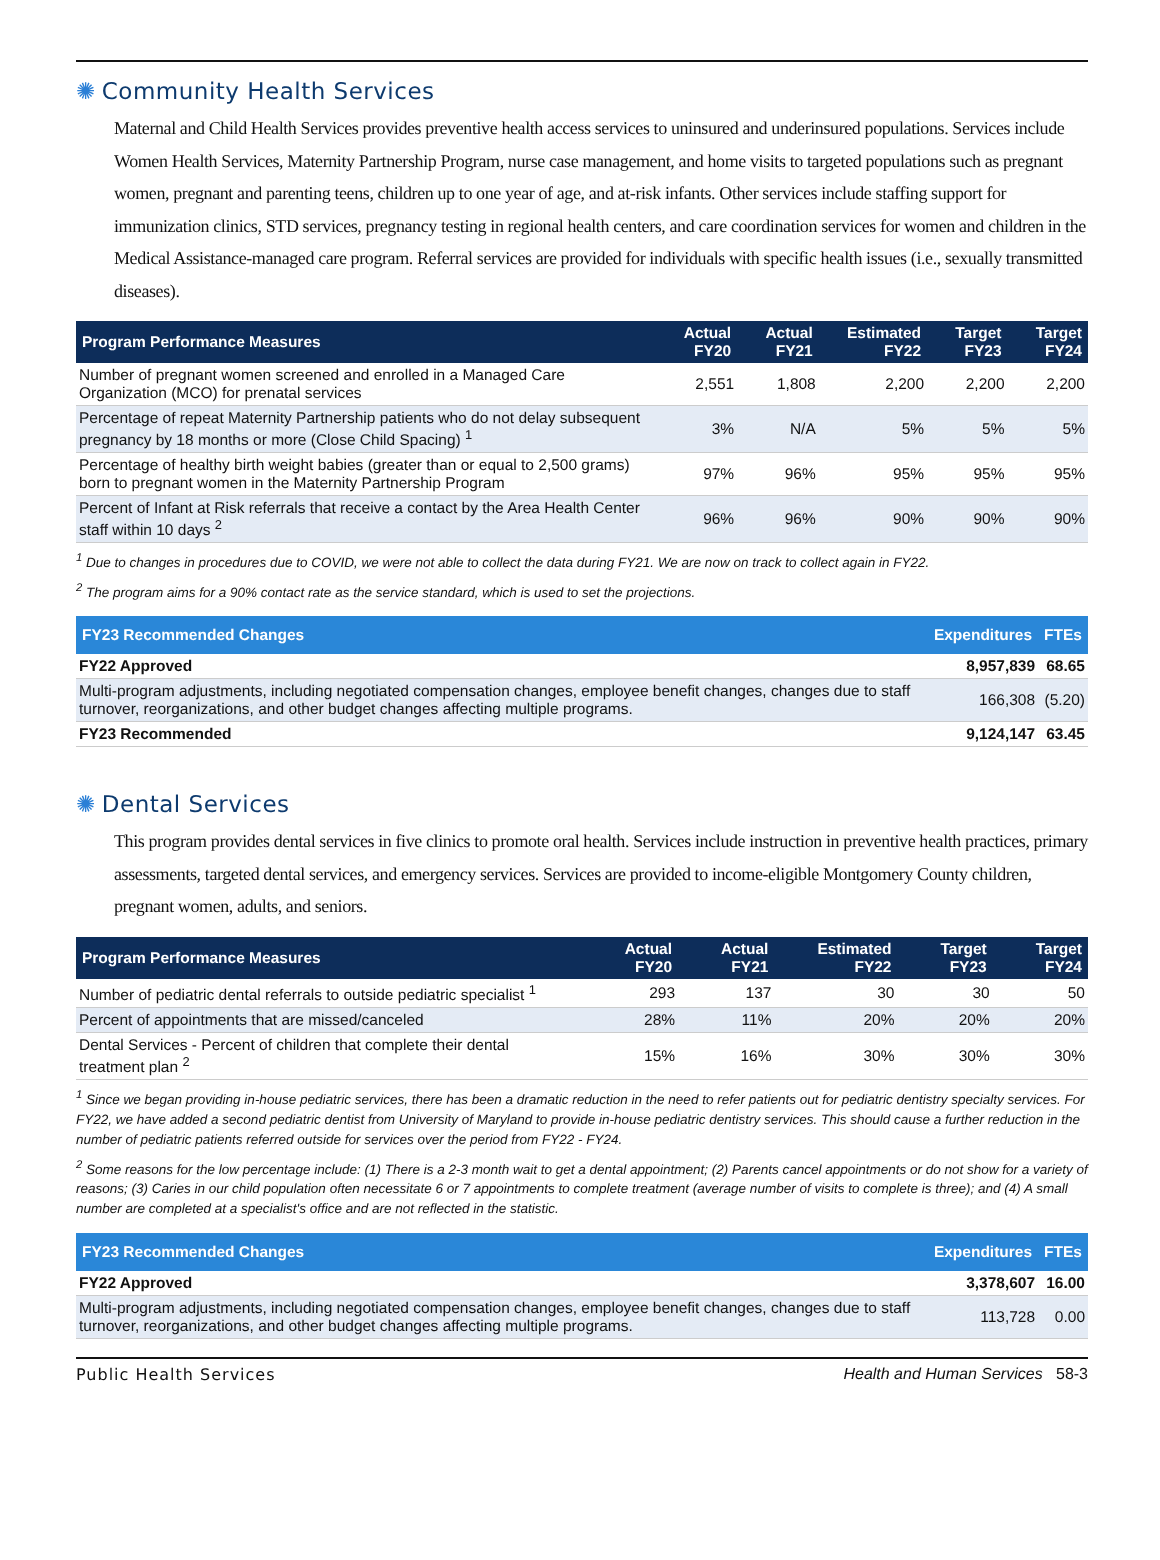✺ Community Health Services
Maternal and Child Health Services provides preventive health access services to uninsured and underinsured populations. Services include Women Health Services, Maternity Partnership Program, nurse case management, and home visits to targeted populations such as pregnant women, pregnant and parenting teens, children up to one year of age, and at-risk infants. Other services include staffing support for immunization clinics, STD services, pregnancy testing in regional health centers, and care coordination services for women and children in the Medical Assistance-managed care program. Referral services are provided for individuals with specific health issues (i.e., sexually transmitted diseases).
| Program Performance Measures | Actual FY20 | Actual FY21 | Estimated FY22 | Target FY23 | Target FY24 |
| --- | --- | --- | --- | --- | --- |
| Number of pregnant women screened and enrolled in a Managed Care Organization (MCO) for prenatal services | 2,551 | 1,808 | 2,200 | 2,200 | 2,200 |
| Percentage of repeat Maternity Partnership patients who do not delay subsequent pregnancy by 18 months or more (Close Child Spacing) <sup>1</sup> | 3% | N/A | 5% | 5% | 5% |
| Percentage of healthy birth weight babies (greater than or equal to 2,500 grams) born to pregnant women in the Maternity Partnership Program | 97% | 96% | 95% | 95% | 95% |
| Percent of Infant at Risk referrals that receive a contact by the Area Health Center staff within 10 days <sup>2</sup> | 96% | 96% | 90% | 90% | 90% |
<sup>1</sup> Due to changes in procedures due to COVID, we were not able to collect the data during FY21. We are now on track to collect again in FY22.
<sup>2</sup> The program aims for a 90% contact rate as the service standard, which is used to set the projections.
| FY23 Recommended Changes | Expenditures | FTEs |
| --- | --- | --- |
| FY22 Approved | 8,957,839 | 68.65 |
| Multi-program adjustments, including negotiated compensation changes, employee benefit changes, changes due to staff turnover, reorganizations, and other budget changes affecting multiple programs. | 166,308 | (5.20) |
| FY23 Recommended | 9,124,147 | 63.45 |
✺ Dental Services
This program provides dental services in five clinics to promote oral health. Services include instruction in preventive health practices, primary assessments, targeted dental services, and emergency services. Services are provided to income-eligible Montgomery County children, pregnant women, adults, and seniors.
| Program Performance Measures | Actual FY20 | Actual FY21 | Estimated FY22 | Target FY23 | Target FY24 |
| --- | --- | --- | --- | --- | --- |
| Number of pediatric dental referrals to outside pediatric specialist <sup>1</sup> | 293 | 137 | 30 | 30 | 50 |
| Percent of appointments that are missed/canceled | 28% | 11% | 20% | 20% | 20% |
| Dental Services - Percent of children that complete their dental treatment plan <sup>2</sup> | 15% | 16% | 30% | 30% | 30% |
<sup>1</sup> Since we began providing in-house pediatric services, there has been a dramatic reduction in the need to refer patients out for pediatric dentistry specialty services. For FY22, we have added a second pediatric dentist from University of Maryland to provide in-house pediatric dentistry services. This should cause a further reduction in the number of pediatric patients referred outside for services over the period from FY22 - FY24.
<sup>2</sup> Some reasons for the low percentage include: (1) There is a 2-3 month wait to get a dental appointment; (2) Parents cancel appointments or do not show for a variety of reasons; (3) Caries in our child population often necessitate 6 or 7 appointments to complete treatment (average number of visits to complete is three); and (4) A small number are completed at a specialist's office and are not reflected in the statistic.
| FY23 Recommended Changes | Expenditures | FTEs |
| --- | --- | --- |
| FY22 Approved | 3,378,607 | 16.00 |
| Multi-program adjustments, including negotiated compensation changes, employee benefit changes, changes due to staff turnover, reorganizations, and other budget changes affecting multiple programs. | 113,728 | 0.00 |
Public Health Services Health and Human Services 58-3